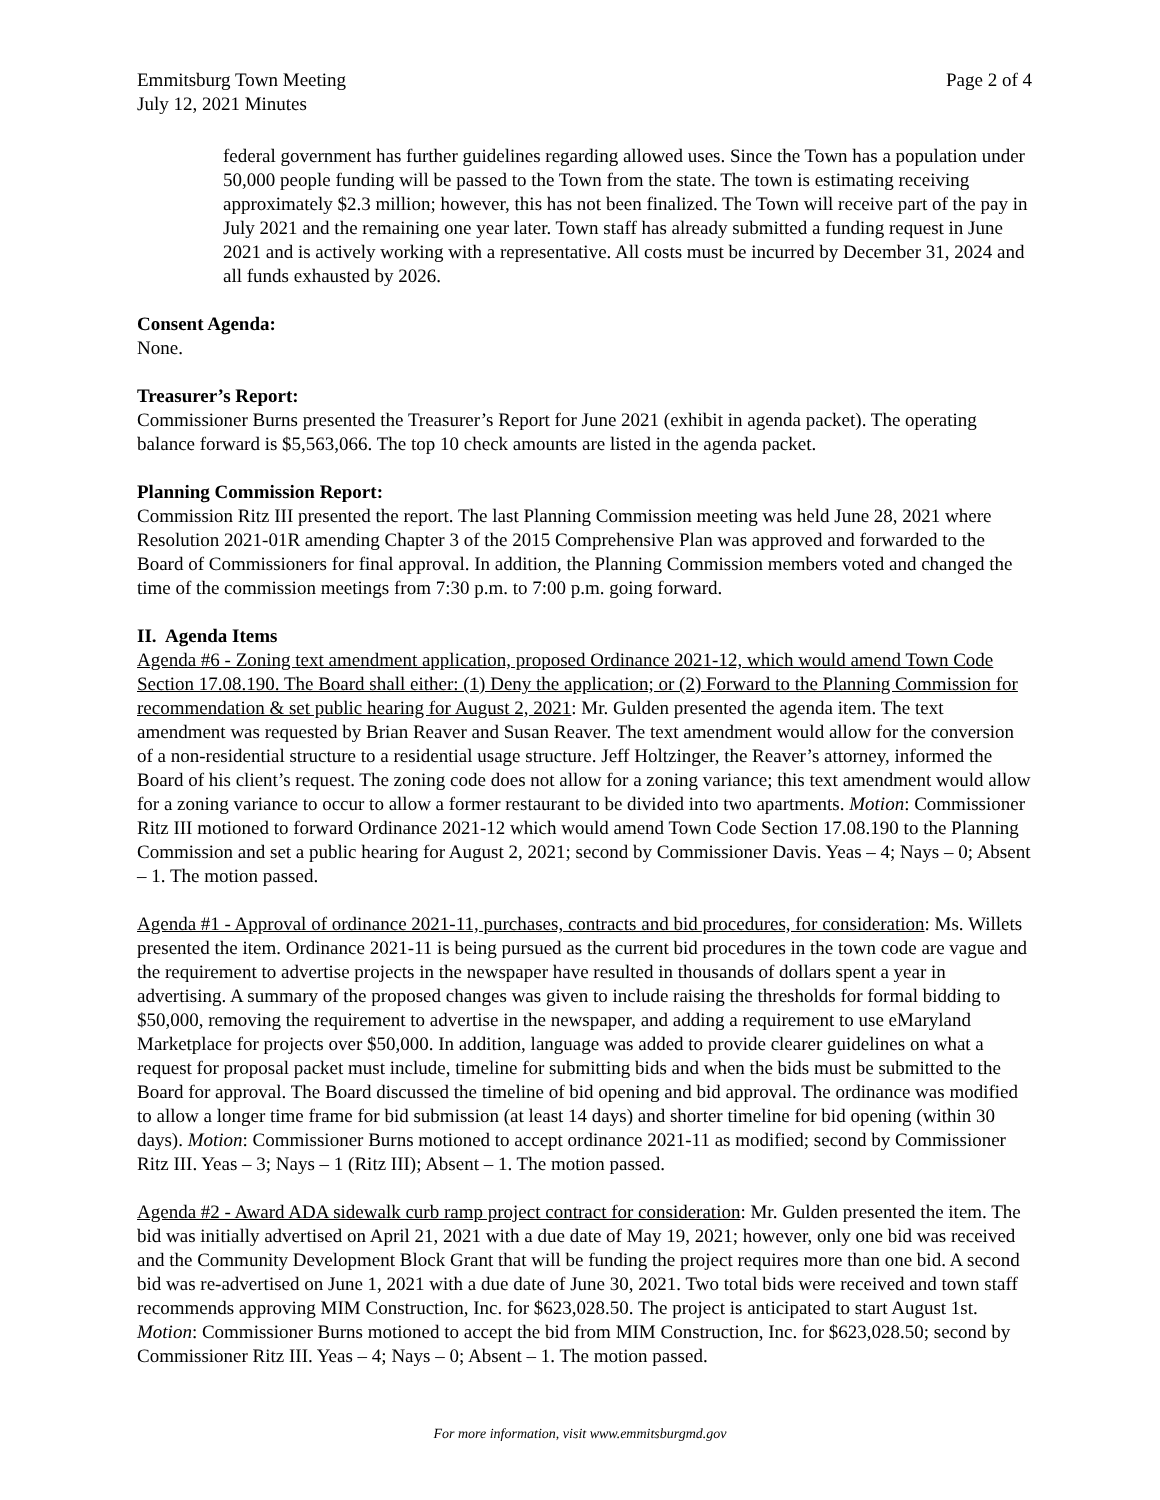Emmitsburg Town Meeting
July 12, 2021 Minutes
Page 2 of 4
federal government has further guidelines regarding allowed uses. Since the Town has a population under 50,000 people funding will be passed to the Town from the state. The town is estimating receiving approximately $2.3 million; however, this has not been finalized. The Town will receive part of the pay in July 2021 and the remaining one year later. Town staff has already submitted a funding request in June 2021 and is actively working with a representative. All costs must be incurred by December 31, 2024 and all funds exhausted by 2026.
Consent Agenda:
None.
Treasurer’s Report:
Commissioner Burns presented the Treasurer’s Report for June 2021 (exhibit in agenda packet). The operating balance forward is $5,563,066. The top 10 check amounts are listed in the agenda packet.
Planning Commission Report:
Commission Ritz III presented the report. The last Planning Commission meeting was held June 28, 2021 where Resolution 2021-01R amending Chapter 3 of the 2015 Comprehensive Plan was approved and forwarded to the Board of Commissioners for final approval. In addition, the Planning Commission members voted and changed the time of the commission meetings from 7:30 p.m. to 7:00 p.m. going forward.
II. Agenda Items
Agenda #6 - Zoning text amendment application, proposed Ordinance 2021-12, which would amend Town Code Section 17.08.190. The Board shall either: (1) Deny the application; or (2) Forward to the Planning Commission for recommendation & set public hearing for August 2, 2021: Mr. Gulden presented the agenda item. The text amendment was requested by Brian Reaver and Susan Reaver. The text amendment would allow for the conversion of a non-residential structure to a residential usage structure. Jeff Holtzinger, the Reaver’s attorney, informed the Board of his client’s request. The zoning code does not allow for a zoning variance; this text amendment would allow for a zoning variance to occur to allow a former restaurant to be divided into two apartments. Motion: Commissioner Ritz III motioned to forward Ordinance 2021-12 which would amend Town Code Section 17.08.190 to the Planning Commission and set a public hearing for August 2, 2021; second by Commissioner Davis. Yeas – 4; Nays – 0; Absent – 1. The motion passed.
Agenda #1 - Approval of ordinance 2021-11, purchases, contracts and bid procedures, for consideration: Ms. Willets presented the item. Ordinance 2021-11 is being pursued as the current bid procedures in the town code are vague and the requirement to advertise projects in the newspaper have resulted in thousands of dollars spent a year in advertising. A summary of the proposed changes was given to include raising the thresholds for formal bidding to $50,000, removing the requirement to advertise in the newspaper, and adding a requirement to use eMaryland Marketplace for projects over $50,000. In addition, language was added to provide clearer guidelines on what a request for proposal packet must include, timeline for submitting bids and when the bids must be submitted to the Board for approval. The Board discussed the timeline of bid opening and bid approval. The ordinance was modified to allow a longer time frame for bid submission (at least 14 days) and shorter timeline for bid opening (within 30 days). Motion: Commissioner Burns motioned to accept ordinance 2021-11 as modified; second by Commissioner Ritz III. Yeas – 3; Nays – 1 (Ritz III); Absent – 1. The motion passed.
Agenda #2 - Award ADA sidewalk curb ramp project contract for consideration: Mr. Gulden presented the item. The bid was initially advertised on April 21, 2021 with a due date of May 19, 2021; however, only one bid was received and the Community Development Block Grant that will be funding the project requires more than one bid. A second bid was re-advertised on June 1, 2021 with a due date of June 30, 2021. Two total bids were received and town staff recommends approving MIM Construction, Inc. for $623,028.50. The project is anticipated to start August 1st. Motion: Commissioner Burns motioned to accept the bid from MIM Construction, Inc. for $623,028.50; second by Commissioner Ritz III. Yeas – 4; Nays – 0; Absent – 1. The motion passed.
For more information, visit www.emmitsburgmd.gov